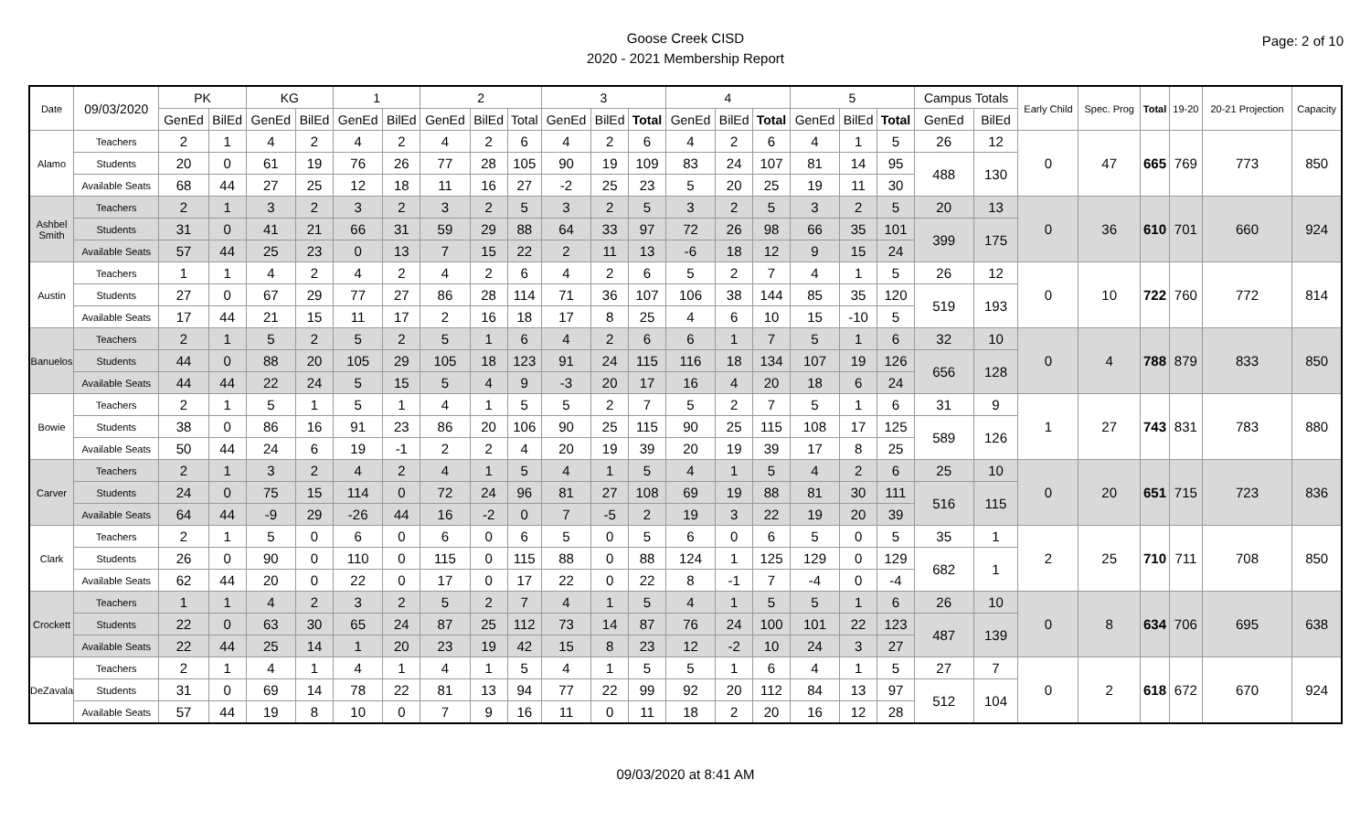Goose Creek CISD
2020 - 2021 Membership Report
Page: 2 of 10
| Date | 09/03/2020 | PK | | KG | | 1 | | 2 | | | 3 | | | 4 | | | 5 | | | Campus Totals | | Early Child | Spec. Prog | Total | 19-20 | 20-21 Projection | Capacity |
| --- | --- | --- | --- | --- | --- | --- | --- | --- | --- | --- | --- | --- | --- | --- | --- | --- | --- | --- | --- | --- | --- | --- | --- | --- | --- | --- | --- |
| | | GenEd | BilEd | GenEd | BilEd | GenEd | BilEd | GenEd | BilEd | Total | GenEd | BilEd | Total | GenEd | BilEd | Total | GenEd | BilEd | Total | GenEd | BilEd | | | | | | |
| Alamo | Teachers | 2 | 1 | 4 | 2 | 4 | 2 | 4 | 2 | 6 | 4 | 2 | 6 | 4 | 2 | 6 | 4 | 1 | 5 | 26 | 12 | 0 | 47 | 665 | 769 | 773 | 850 |
| | Students | 20 | 0 | 61 | 19 | 76 | 26 | 77 | 28 | 105 | 90 | 19 | 109 | 83 | 24 | 107 | 81 | 14 | 95 | 488 | 130 | | | | | | |
| | Available Seats | 68 | 44 | 27 | 25 | 12 | 18 | 11 | 16 | 27 | -2 | 25 | 23 | 5 | 20 | 25 | 19 | 11 | 30 | | | | | | | | |
| Ashbel Smith | Teachers | 2 | 1 | 3 | 2 | 3 | 2 | 3 | 2 | 5 | 3 | 2 | 5 | 3 | 2 | 5 | 3 | 2 | 5 | 20 | 13 | 0 | 36 | 610 | 701 | 660 | 924 |
| | Students | 31 | 0 | 41 | 21 | 66 | 31 | 59 | 29 | 88 | 64 | 33 | 97 | 72 | 26 | 98 | 66 | 35 | 101 | 399 | 175 | | | | | | |
| | Available Seats | 57 | 44 | 25 | 23 | 0 | 13 | 7 | 15 | 22 | 2 | 11 | 13 | -6 | 18 | 12 | 9 | 15 | 24 | | | | | | | | |
| Austin | Teachers | 1 | 1 | 4 | 2 | 4 | 2 | 4 | 2 | 6 | 4 | 2 | 6 | 5 | 2 | 7 | 4 | 1 | 5 | 26 | 12 | 0 | 10 | 722 | 760 | 772 | 814 |
| | Students | 27 | 0 | 67 | 29 | 77 | 27 | 86 | 28 | 114 | 71 | 36 | 107 | 106 | 38 | 144 | 85 | 35 | 120 | 519 | 193 | | | | | | |
| | Available Seats | 17 | 44 | 21 | 15 | 11 | 17 | 2 | 16 | 18 | 17 | 8 | 25 | 4 | 6 | 10 | 15 | -10 | 5 | | | | | | | | |
| Banuelos | Teachers | 2 | 1 | 5 | 2 | 5 | 2 | 5 | 1 | 6 | 4 | 2 | 6 | 6 | 1 | 7 | 5 | 1 | 6 | 32 | 10 | 0 | 4 | 788 | 879 | 833 | 850 |
| | Students | 44 | 0 | 88 | 20 | 105 | 29 | 105 | 18 | 123 | 91 | 24 | 115 | 116 | 18 | 134 | 107 | 19 | 126 | 656 | 128 | | | | | | |
| | Available Seats | 44 | 44 | 22 | 24 | 5 | 15 | 5 | 4 | 9 | -3 | 20 | 17 | 16 | 4 | 20 | 18 | 6 | 24 | | | | | | | | |
| Bowie | Teachers | 2 | 1 | 5 | 1 | 5 | 1 | 4 | 1 | 5 | 5 | 2 | 7 | 5 | 2 | 7 | 5 | 1 | 6 | 31 | 9 | 1 | 27 | 743 | 831 | 783 | 880 |
| | Students | 38 | 0 | 86 | 16 | 91 | 23 | 86 | 20 | 106 | 90 | 25 | 115 | 90 | 25 | 115 | 108 | 17 | 125 | 589 | 126 | | | | | | |
| | Available Seats | 50 | 44 | 24 | 6 | 19 | -1 | 2 | 2 | 4 | 20 | 19 | 39 | 20 | 19 | 39 | 17 | 8 | 25 | | | | | | | | |
| Carver | Teachers | 2 | 1 | 3 | 2 | 4 | 2 | 4 | 1 | 5 | 4 | 1 | 5 | 4 | 1 | 5 | 4 | 2 | 6 | 25 | 10 | 0 | 20 | 651 | 715 | 723 | 836 |
| | Students | 24 | 0 | 75 | 15 | 114 | 0 | 72 | 24 | 96 | 81 | 27 | 108 | 69 | 19 | 88 | 81 | 30 | 111 | 516 | 115 | | | | | | |
| | Available Seats | 64 | 44 | -9 | 29 | -26 | 44 | 16 | -2 | 0 | 7 | -5 | 2 | 19 | 3 | 22 | 19 | 20 | 39 | | | | | | | | |
| Clark | Teachers | 2 | 1 | 5 | 0 | 6 | 0 | 6 | 0 | 6 | 5 | 0 | 5 | 6 | 0 | 6 | 5 | 0 | 5 | 35 | 1 | 2 | 25 | 710 | 711 | 708 | 850 |
| | Students | 26 | 0 | 90 | 0 | 110 | 0 | 115 | 0 | 115 | 88 | 0 | 88 | 124 | 1 | 125 | 129 | 0 | 129 | 682 | 1 | | | | | | |
| | Available Seats | 62 | 44 | 20 | 0 | 22 | 0 | 17 | 0 | 17 | 22 | 0 | 22 | 8 | -1 | 7 | -4 | 0 | -4 | | | | | | | | |
| Crockett | Teachers | 1 | 1 | 4 | 2 | 3 | 2 | 5 | 2 | 7 | 4 | 1 | 5 | 4 | 1 | 5 | 5 | 1 | 6 | 26 | 10 | 0 | 8 | 634 | 706 | 695 | 638 |
| | Students | 22 | 0 | 63 | 30 | 65 | 24 | 87 | 25 | 112 | 73 | 14 | 87 | 76 | 24 | 100 | 101 | 22 | 123 | 487 | 139 | | | | | | |
| | Available Seats | 22 | 44 | 25 | 14 | 1 | 20 | 23 | 19 | 42 | 15 | 8 | 23 | 12 | -2 | 10 | 24 | 3 | 27 | | | | | | | | |
| DeZavala | Teachers | 2 | 1 | 4 | 1 | 4 | 1 | 4 | 1 | 5 | 4 | 1 | 5 | 5 | 1 | 6 | 4 | 1 | 5 | 27 | 7 | 0 | 2 | 618 | 672 | 670 | 924 |
| | Students | 31 | 0 | 69 | 14 | 78 | 22 | 81 | 13 | 94 | 77 | 22 | 99 | 92 | 20 | 112 | 84 | 13 | 97 | 512 | 104 | | | | | | |
| | Available Seats | 57 | 44 | 19 | 8 | 10 | 0 | 7 | 9 | 16 | 11 | 0 | 11 | 18 | 2 | 20 | 16 | 12 | 28 | | | | | | | | |
09/03/2020 at 8:41 AM